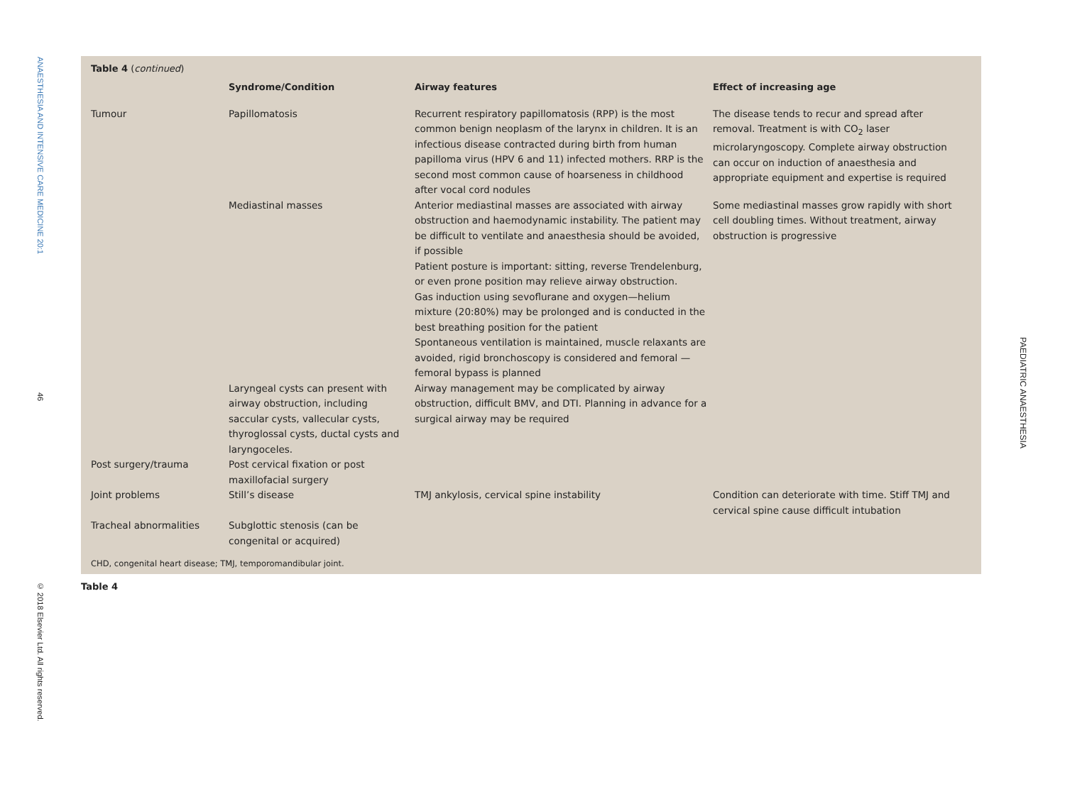ANAESTHESIA AND INTENSIVE CARE MEDICINE 20:1
46
© 2018 Elsevier Ltd. All rights reserved.
Table 4 (continued)
| | Syndrome/Condition | Airway features | Effect of increasing age |
| --- | --- | --- | --- |
| Tumour | Papillomatosis | Recurrent respiratory papillomatosis (RPP) is the most common benign neoplasm of the larynx in children. It is an infectious disease contracted during birth from human papilloma virus (HPV 6 and 11) infected mothers. RRP is the second most common cause of hoarseness in childhood after vocal cord nodules | The disease tends to recur and spread after removal. Treatment is with CO<sub>2</sub> laser microlaryngoscopy. Complete airway obstruction can occur on induction of anaesthesia and appropriate equipment and expertise is required |
| | Mediastinal masses | Anterior mediastinal masses are associated with airway obstruction and haemodynamic instability. The patient may be difficult to ventilate and anaesthesia should be avoided, if possible Patient posture is important: sitting, reverse Trendelenburg, or even prone position may relieve airway obstruction. Gas induction using sevoflurane and oxygen—helium mixture (20:80%) may be prolonged and is conducted in the best breathing position for the patient Spontaneous ventilation is maintained, muscle relaxants are avoided, rigid bronchoscopy is considered and femoral —femoral bypass is planned | Some mediastinal masses grow rapidly with short cell doubling times. Without treatment, airway obstruction is progressive |
| | Laryngeal cysts can present with airway obstruction, including saccular cysts, vallecular cysts, thyroglossal cysts, ductal cysts and laryngoceles. | Airway management may be complicated by airway obstruction, difficult BMV, and DTI. Planning in advance for a surgical airway may be required | |
| Post surgery/trauma | Post cervical fixation or post maxillofacial surgery | | |
| Joint problems | Still’s disease | TMJ ankylosis, cervical spine instability | Condition can deteriorate with time. Stiff TMJ and cervical spine cause difficult intubation |
| Tracheal abnormalities | Subglottic stenosis (can be congenital or acquired) | | |
CHD, congenital heart disease; TMJ, temporomandibular joint.
Table 4
PAEDIATRIC ANAESTHESIA